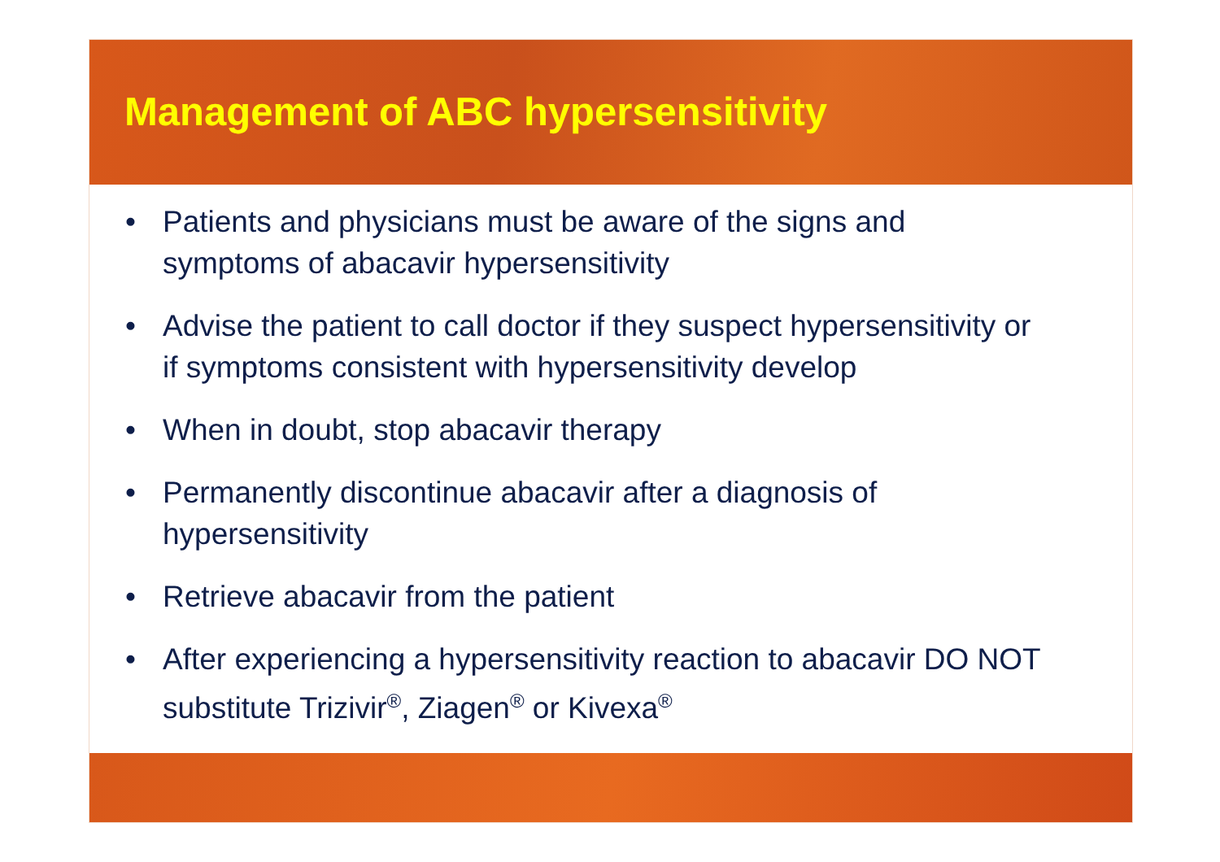Management of ABC hypersensitivity
• Patients and physicians must be aware of the signs and symptoms of abacavir hypersensitivity
• Advise the patient to call doctor if they suspect hypersensitivity or if symptoms consistent with hypersensitivity develop
• When in doubt, stop abacavir therapy
• Permanently discontinue abacavir after a diagnosis of hypersensitivity
• Retrieve abacavir from the patient
• After experiencing a hypersensitivity reaction to abacavir DO NOT substitute Trizivir<sup>®</sup>, Ziagen<sup>®</sup> or Kivexa<sup>®</sup>